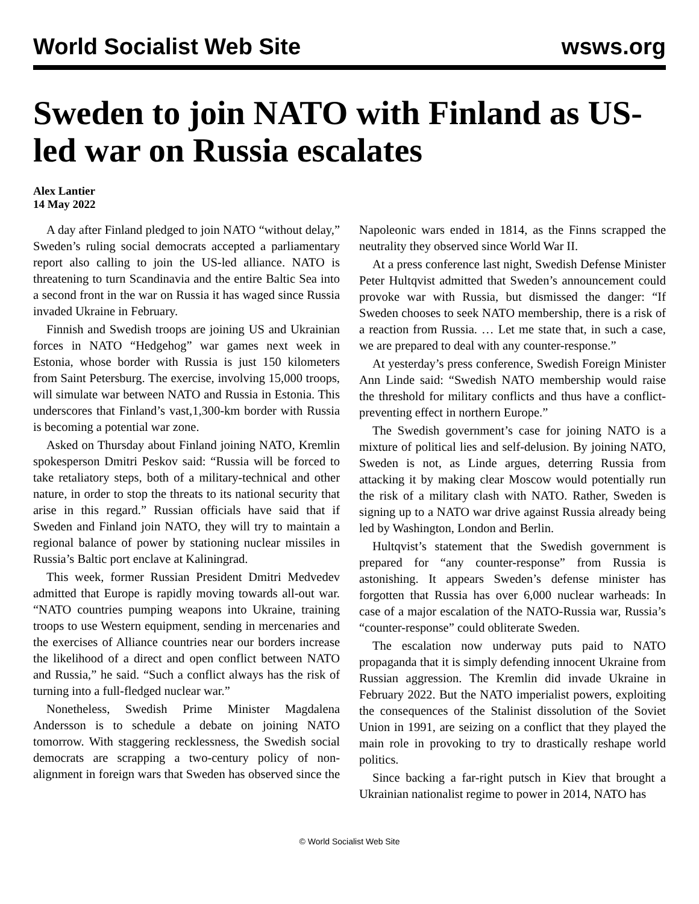World Socialist Web Site wsws.org
Sweden to join NATO with Finland as US-led war on Russia escalates
Alex Lantier
14 May 2022
A day after Finland pledged to join NATO “without delay,” Sweden’s ruling social democrats accepted a parliamentary report also calling to join the US-led alliance. NATO is threatening to turn Scandinavia and the entire Baltic Sea into a second front in the war on Russia it has waged since Russia invaded Ukraine in February.
Finnish and Swedish troops are joining US and Ukrainian forces in NATO “Hedgehog” war games next week in Estonia, whose border with Russia is just 150 kilometers from Saint Petersburg. The exercise, involving 15,000 troops, will simulate war between NATO and Russia in Estonia. This underscores that Finland’s vast,1,300-km border with Russia is becoming a potential war zone.
Asked on Thursday about Finland joining NATO, Kremlin spokesperson Dmitri Peskov said: “Russia will be forced to take retaliatory steps, both of a military-technical and other nature, in order to stop the threats to its national security that arise in this regard.” Russian officials have said that if Sweden and Finland join NATO, they will try to maintain a regional balance of power by stationing nuclear missiles in Russia’s Baltic port enclave at Kaliningrad.
This week, former Russian President Dmitri Medvedev admitted that Europe is rapidly moving towards all-out war. “NATO countries pumping weapons into Ukraine, training troops to use Western equipment, sending in mercenaries and the exercises of Alliance countries near our borders increase the likelihood of a direct and open conflict between NATO and Russia,” he said. “Such a conflict always has the risk of turning into a full-fledged nuclear war.”
Nonetheless, Swedish Prime Minister Magdalena Andersson is to schedule a debate on joining NATO tomorrow. With staggering recklessness, the Swedish social democrats are scrapping a two-century policy of non-alignment in foreign wars that Sweden has observed since the Napoleonic wars ended in 1814, as the Finns scrapped the neutrality they observed since World War II.
At a press conference last night, Swedish Defense Minister Peter Hultqvist admitted that Sweden’s announcement could provoke war with Russia, but dismissed the danger: “If Sweden chooses to seek NATO membership, there is a risk of a reaction from Russia. … Let me state that, in such a case, we are prepared to deal with any counter-response.”
At yesterday’s press conference, Swedish Foreign Minister Ann Linde said: “Swedish NATO membership would raise the threshold for military conflicts and thus have a conflict-preventing effect in northern Europe.”
The Swedish government’s case for joining NATO is a mixture of political lies and self-delusion. By joining NATO, Sweden is not, as Linde argues, deterring Russia from attacking it by making clear Moscow would potentially run the risk of a military clash with NATO. Rather, Sweden is signing up to a NATO war drive against Russia already being led by Washington, London and Berlin.
Hultqvist’s statement that the Swedish government is prepared for “any counter-response” from Russia is astonishing. It appears Sweden’s defense minister has forgotten that Russia has over 6,000 nuclear warheads: In case of a major escalation of the NATO-Russia war, Russia’s “counter-response” could obliterate Sweden.
The escalation now underway puts paid to NATO propaganda that it is simply defending innocent Ukraine from Russian aggression. The Kremlin did invade Ukraine in February 2022. But the NATO imperialist powers, exploiting the consequences of the Stalinist dissolution of the Soviet Union in 1991, are seizing on a conflict that they played the main role in provoking to try to drastically reshape world politics.
Since backing a far-right putsch in Kiev that brought a Ukrainian nationalist regime to power in 2014, NATO has
© World Socialist Web Site